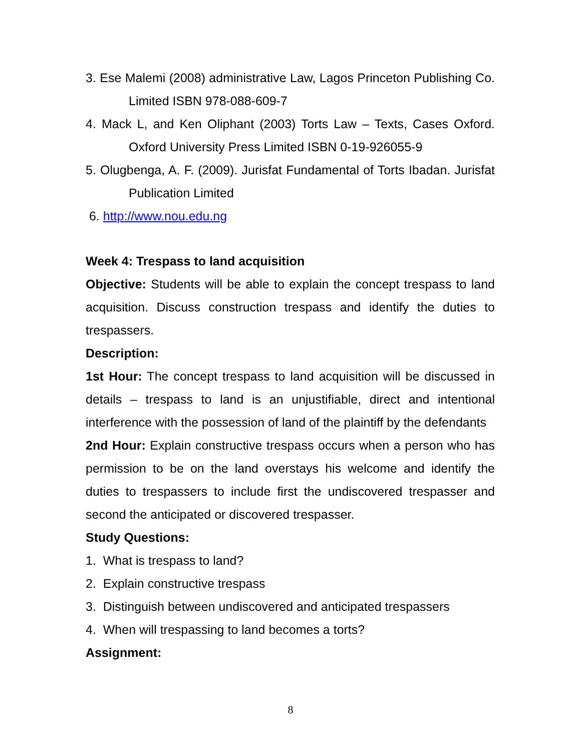3. Ese Malemi (2008) administrative Law, Lagos Princeton Publishing Co. Limited ISBN 978-088-609-7
4. Mack L, and Ken Oliphant (2003) Torts Law – Texts, Cases Oxford. Oxford University Press Limited ISBN 0-19-926055-9
5. Olugbenga, A. F. (2009). Jurisfat Fundamental of Torts Ibadan. Jurisfat Publication Limited
6. http://www.nou.edu.ng
Week 4: Trespass to land acquisition
Objective: Students will be able to explain the concept trespass to land acquisition. Discuss construction trespass and identify the duties to trespassers.
Description:
1st Hour: The concept trespass to land acquisition will be discussed in details – trespass to land is an unjustifiable, direct and intentional interference with the possession of land of the plaintiff by the defendants
2nd Hour: Explain constructive trespass occurs when a person who has permission to be on the land overstays his welcome and identify the duties to trespassers to include first the undiscovered trespasser and second the anticipated or discovered trespasser.
Study Questions:
1. What is trespass to land?
2. Explain constructive trespass
3. Distinguish between undiscovered and anticipated trespassers
4. When will trespassing to land becomes a torts?
Assignment:
8